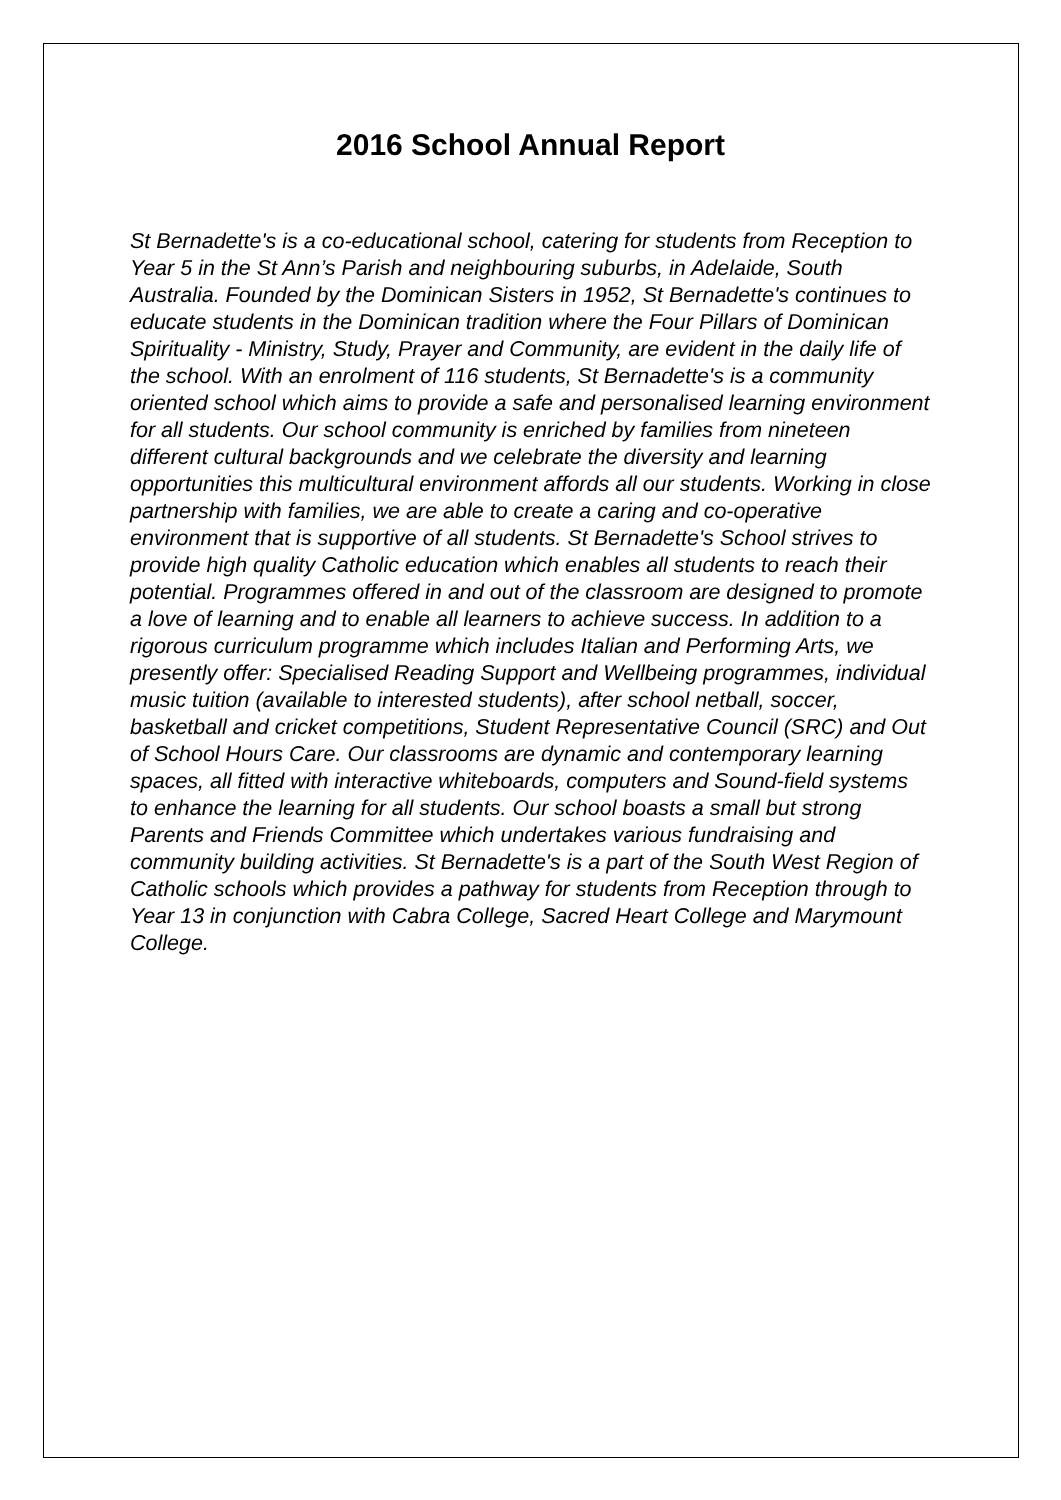2016 School Annual Report
St Bernadette's is a co-educational school, catering for students from Reception to Year 5 in the St Ann’s Parish and neighbouring suburbs, in Adelaide, South Australia. Founded by the Dominican Sisters in 1952, St Bernadette's continues to educate students in the Dominican tradition where the Four Pillars of Dominican Spirituality - Ministry, Study, Prayer and Community, are evident in the daily life of the school. With an enrolment of 116 students, St Bernadette's is a community oriented school which aims to provide a safe and personalised learning environment for all students. Our school community is enriched by families from nineteen different cultural backgrounds and we celebrate the diversity and learning opportunities this multicultural environment affords all our students. Working in close partnership with families, we are able to create a caring and co-operative environment that is supportive of all students. St Bernadette's School strives to provide high quality Catholic education which enables all students to reach their potential. Programmes offered in and out of the classroom are designed to promote a love of learning and to enable all learners to achieve success. In addition to a rigorous curriculum programme which includes Italian and Performing Arts, we presently offer: Specialised Reading Support and Wellbeing programmes, individual music tuition (available to interested students), after school netball, soccer, basketball and cricket competitions, Student Representative Council (SRC) and Out of School Hours Care. Our classrooms are dynamic and contemporary learning spaces, all fitted with interactive whiteboards, computers and Sound-field systems to enhance the learning for all students. Our school boasts a small but strong Parents and Friends Committee which undertakes various fundraising and community building activities. St Bernadette's is a part of the South West Region of Catholic schools which provides a pathway for students from Reception through to Year 13 in conjunction with Cabra College, Sacred Heart College and Marymount College.